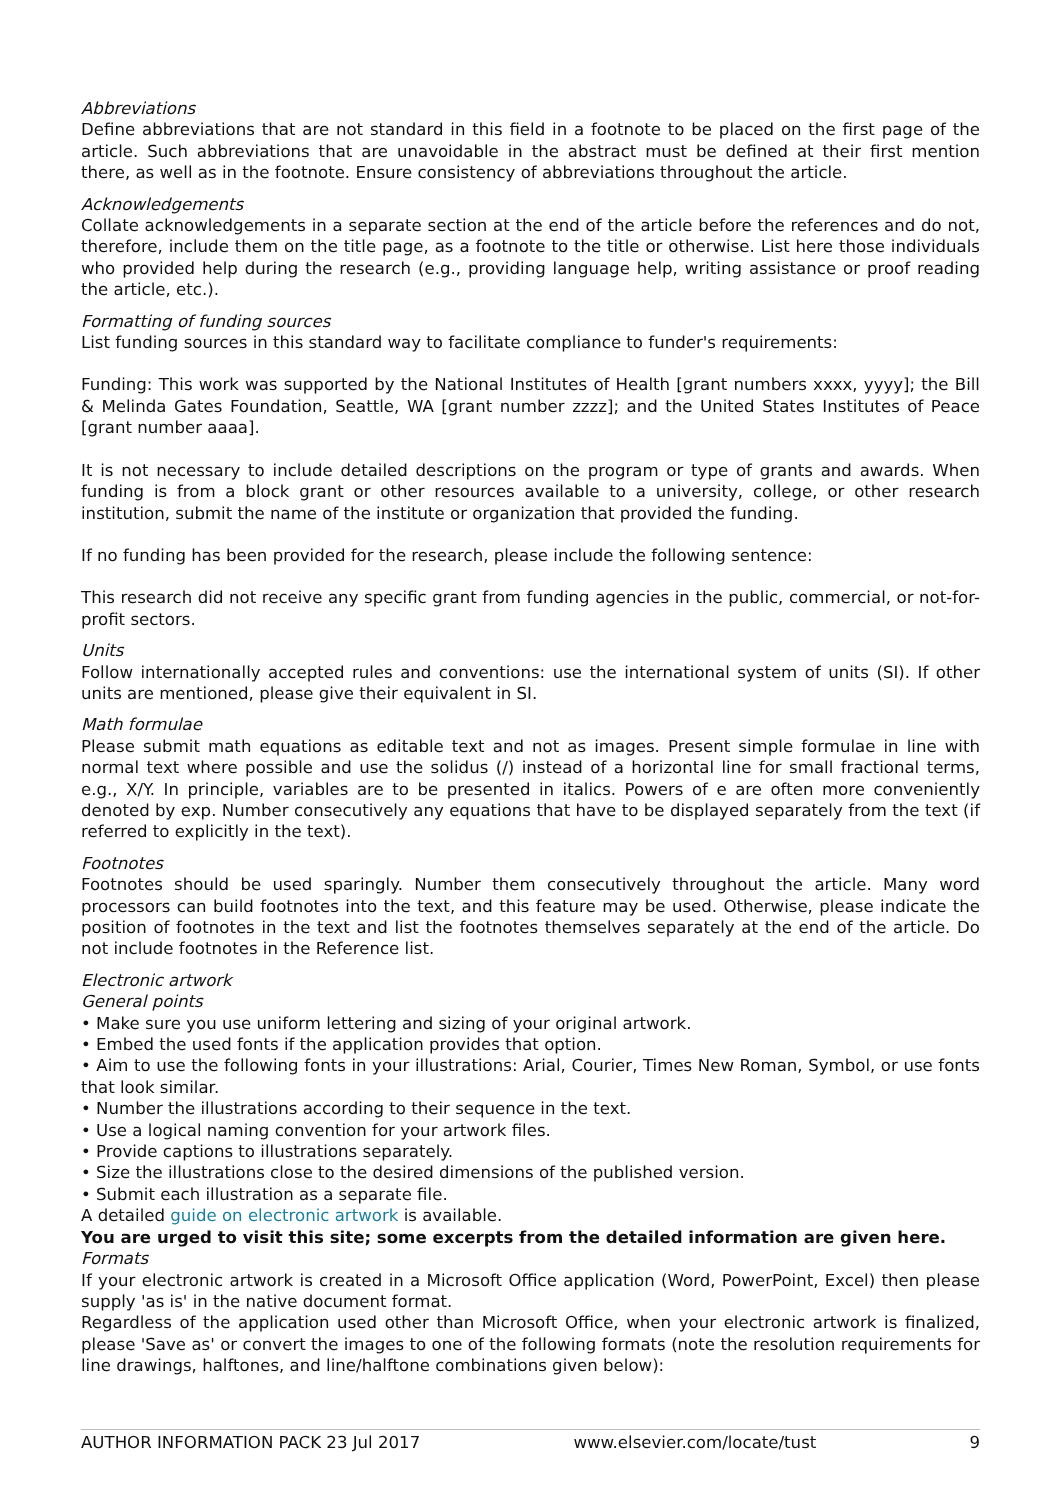Abbreviations
Define abbreviations that are not standard in this field in a footnote to be placed on the first page of the article. Such abbreviations that are unavoidable in the abstract must be defined at their first mention there, as well as in the footnote. Ensure consistency of abbreviations throughout the article.
Acknowledgements
Collate acknowledgements in a separate section at the end of the article before the references and do not, therefore, include them on the title page, as a footnote to the title or otherwise. List here those individuals who provided help during the research (e.g., providing language help, writing assistance or proof reading the article, etc.).
Formatting of funding sources
List funding sources in this standard way to facilitate compliance to funder's requirements:
Funding: This work was supported by the National Institutes of Health [grant numbers xxxx, yyyy]; the Bill & Melinda Gates Foundation, Seattle, WA [grant number zzzz]; and the United States Institutes of Peace [grant number aaaa].
It is not necessary to include detailed descriptions on the program or type of grants and awards. When funding is from a block grant or other resources available to a university, college, or other research institution, submit the name of the institute or organization that provided the funding.
If no funding has been provided for the research, please include the following sentence:
This research did not receive any specific grant from funding agencies in the public, commercial, or not-for-profit sectors.
Units
Follow internationally accepted rules and conventions: use the international system of units (SI). If other units are mentioned, please give their equivalent in SI.
Math formulae
Please submit math equations as editable text and not as images. Present simple formulae in line with normal text where possible and use the solidus (/) instead of a horizontal line for small fractional terms, e.g., X/Y. In principle, variables are to be presented in italics. Powers of e are often more conveniently denoted by exp. Number consecutively any equations that have to be displayed separately from the text (if referred to explicitly in the text).
Footnotes
Footnotes should be used sparingly. Number them consecutively throughout the article. Many word processors can build footnotes into the text, and this feature may be used. Otherwise, please indicate the position of footnotes in the text and list the footnotes themselves separately at the end of the article. Do not include footnotes in the Reference list.
Electronic artwork
General points
• Make sure you use uniform lettering and sizing of your original artwork.
• Embed the used fonts if the application provides that option.
• Aim to use the following fonts in your illustrations: Arial, Courier, Times New Roman, Symbol, or use fonts that look similar.
• Number the illustrations according to their sequence in the text.
• Use a logical naming convention for your artwork files.
• Provide captions to illustrations separately.
• Size the illustrations close to the desired dimensions of the published version.
• Submit each illustration as a separate file.
A detailed guide on electronic artwork is available.
You are urged to visit this site; some excerpts from the detailed information are given here.
Formats
If your electronic artwork is created in a Microsoft Office application (Word, PowerPoint, Excel) then please supply 'as is' in the native document format.
Regardless of the application used other than Microsoft Office, when your electronic artwork is finalized, please 'Save as' or convert the images to one of the following formats (note the resolution requirements for line drawings, halftones, and line/halftone combinations given below):
AUTHOR INFORMATION PACK 23 Jul 2017 www.elsevier.com/locate/tust 9